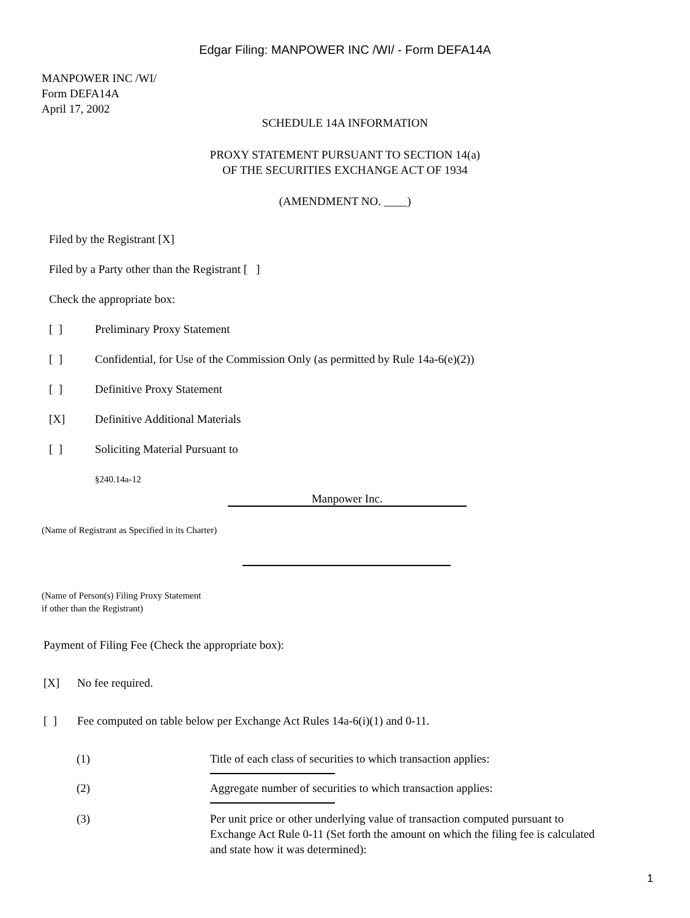Edgar Filing: MANPOWER INC /WI/ - Form DEFA14A
MANPOWER INC /WI/
Form DEFA14A
April 17, 2002
SCHEDULE 14A INFORMATION
PROXY STATEMENT PURSUANT TO SECTION 14(a)
OF THE SECURITIES EXCHANGE ACT OF 1934
(AMENDMENT NO. ____)
Filed by the Registrant [X]
Filed by a Party other than the Registrant [ ]
Check the appropriate box:
[ ] Preliminary Proxy Statement
[ ] Confidential, for Use of the Commission Only (as permitted by Rule 14a-6(e)(2))
[ ] Definitive Proxy Statement
[X] Definitive Additional Materials
[ ] Soliciting Material Pursuant to
§240.14a-12
Manpower Inc.
(Name of Registrant as Specified in its Charter)
(Name of Person(s) Filing Proxy Statement
if other than the Registrant)
Payment of Filing Fee (Check the appropriate box):
[X] No fee required.
[ ] Fee computed on table below per Exchange Act Rules 14a-6(i)(1) and 0-11.
(1) Title of each class of securities to which transaction applies:
(2) Aggregate number of securities to which transaction applies:
(3) Per unit price or other underlying value of transaction computed pursuant to Exchange Act Rule 0-11 (Set forth the amount on which the filing fee is calculated and state how it was determined):
1